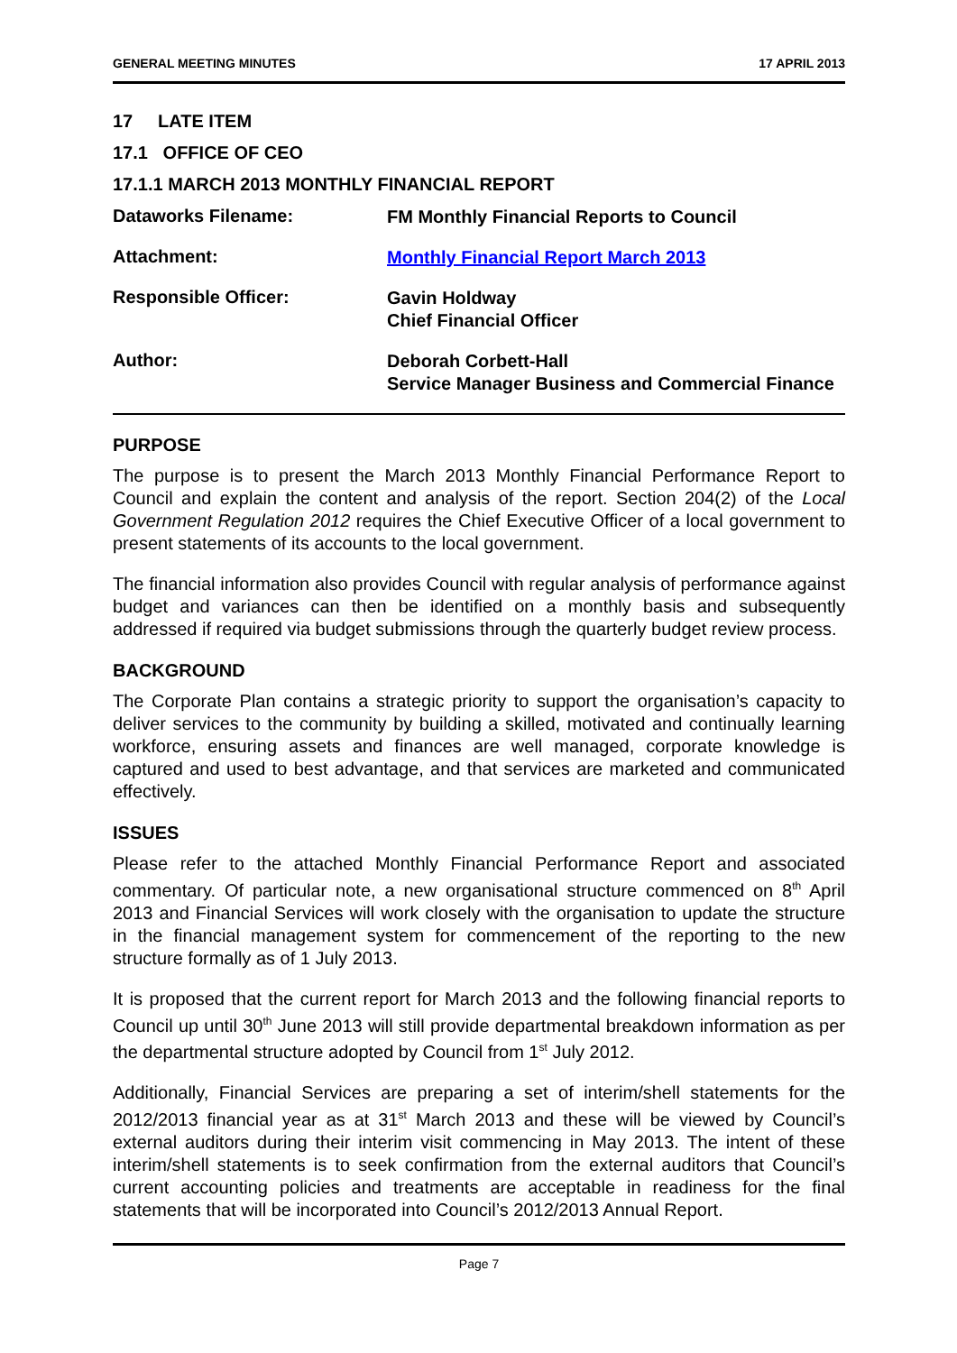GENERAL MEETING MINUTES 17 APRIL 2013
17 LATE ITEM
17.1 OFFICE OF CEO
17.1.1 MARCH 2013 MONTHLY FINANCIAL REPORT
Dataworks Filename:
FM Monthly Financial Reports to Council
Attachment:
Monthly Financial Report March 2013
Responsible Officer:
Gavin Holdway
Chief Financial Officer
Author:
Deborah Corbett-Hall
Service Manager Business and Commercial Finance
PURPOSE
The purpose is to present the March 2013 Monthly Financial Performance Report to Council and explain the content and analysis of the report. Section 204(2) of the Local Government Regulation 2012 requires the Chief Executive Officer of a local government to present statements of its accounts to the local government.
The financial information also provides Council with regular analysis of performance against budget and variances can then be identified on a monthly basis and subsequently addressed if required via budget submissions through the quarterly budget review process.
BACKGROUND
The Corporate Plan contains a strategic priority to support the organisation’s capacity to deliver services to the community by building a skilled, motivated and continually learning workforce, ensuring assets and finances are well managed, corporate knowledge is captured and used to best advantage, and that services are marketed and communicated effectively.
ISSUES
Please refer to the attached Monthly Financial Performance Report and associated commentary. Of particular note, a new organisational structure commenced on 8<sup>th</sup> April 2013 and Financial Services will work closely with the organisation to update the structure in the financial management system for commencement of the reporting to the new structure formally as of 1 July 2013.
It is proposed that the current report for March 2013 and the following financial reports to Council up until 30<sup>th</sup> June 2013 will still provide departmental breakdown information as per the departmental structure adopted by Council from 1<sup>st</sup> July 2012.
Additionally, Financial Services are preparing a set of interim/shell statements for the 2012/2013 financial year as at 31<sup>st</sup> March 2013 and these will be viewed by Council’s external auditors during their interim visit commencing in May 2013. The intent of these interim/shell statements is to seek confirmation from the external auditors that Council’s current accounting policies and treatments are acceptable in readiness for the final statements that will be incorporated into Council’s 2012/2013 Annual Report.
Page 7